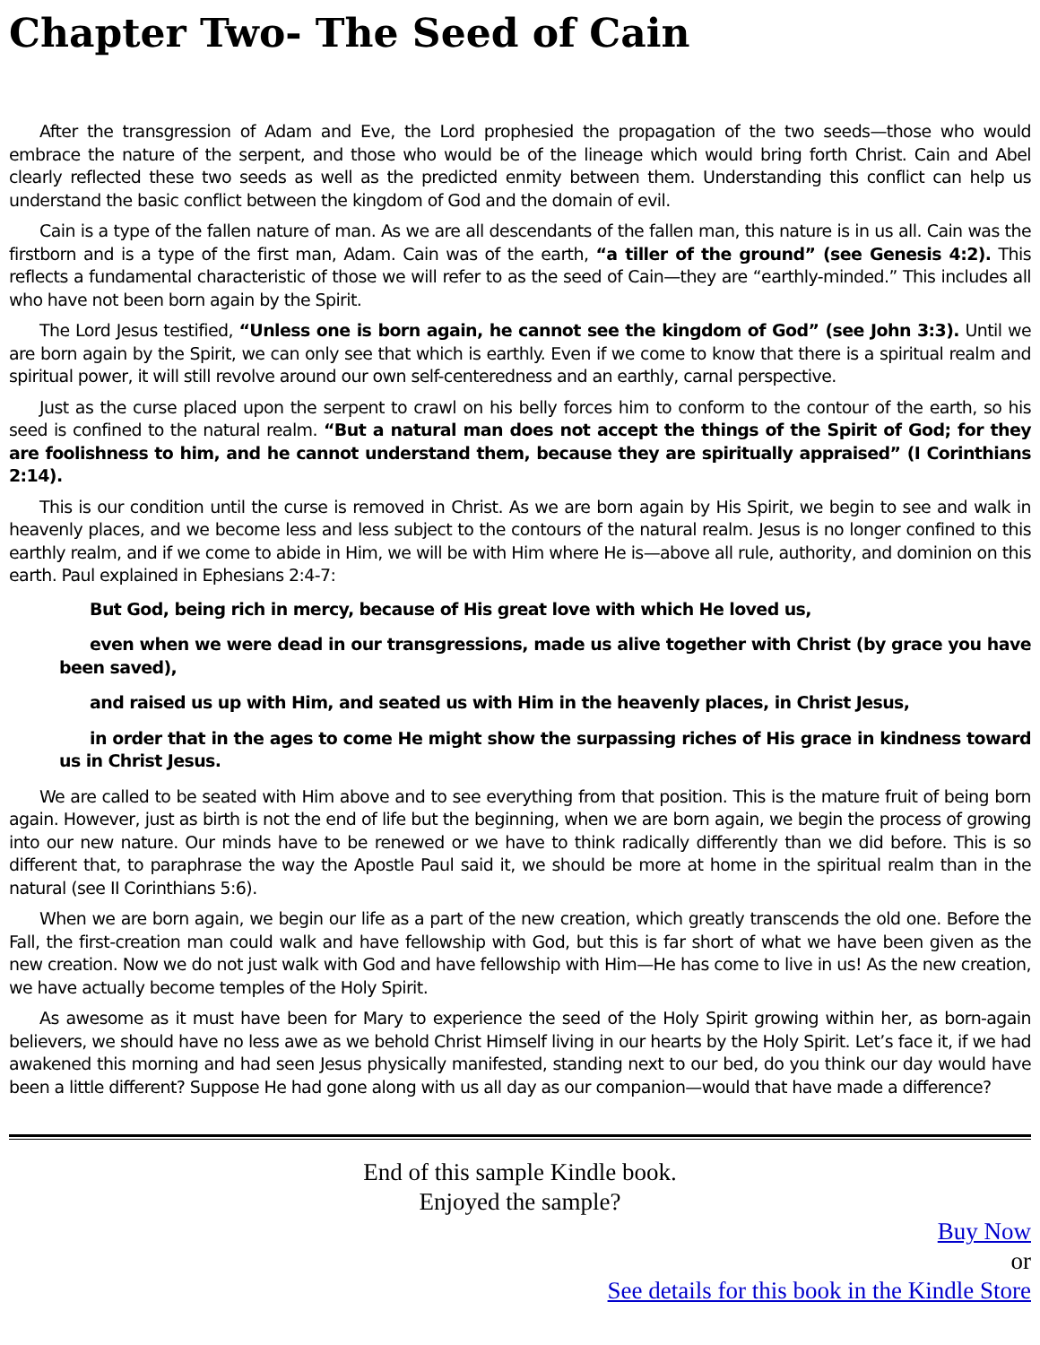Chapter Two- The Seed of Cain
After the transgression of Adam and Eve, the Lord prophesied the propagation of the two seeds—those who would embrace the nature of the serpent, and those who would be of the lineage which would bring forth Christ. Cain and Abel clearly reflected these two seeds as well as the predicted enmity between them. Understanding this conflict can help us understand the basic conflict between the kingdom of God and the domain of evil.
Cain is a type of the fallen nature of man. As we are all descendants of the fallen man, this nature is in us all. Cain was the firstborn and is a type of the first man, Adam. Cain was of the earth, “a tiller of the ground” (see Genesis 4:2). This reflects a fundamental characteristic of those we will refer to as the seed of Cain—they are “earthly-minded.” This includes all who have not been born again by the Spirit.
The Lord Jesus testified, “Unless one is born again, he cannot see the kingdom of God” (see John 3:3). Until we are born again by the Spirit, we can only see that which is earthly. Even if we come to know that there is a spiritual realm and spiritual power, it will still revolve around our own self-centeredness and an earthly, carnal perspective.
Just as the curse placed upon the serpent to crawl on his belly forces him to conform to the contour of the earth, so his seed is confined to the natural realm. “But a natural man does not accept the things of the Spirit of God; for they are foolishness to him, and he cannot understand them, because they are spiritually appraised” (I Corinthians 2:14).
This is our condition until the curse is removed in Christ. As we are born again by His Spirit, we begin to see and walk in heavenly places, and we become less and less subject to the contours of the natural realm. Jesus is no longer confined to this earthly realm, and if we come to abide in Him, we will be with Him where He is—above all rule, authority, and dominion on this earth. Paul explained in Ephesians 2:4-7:
But God, being rich in mercy, because of His great love with which He loved us,
even when we were dead in our transgressions, made us alive together with Christ (by grace you have been saved),
and raised us up with Him, and seated us with Him in the heavenly places, in Christ Jesus,
in order that in the ages to come He might show the surpassing riches of His grace in kindness toward us in Christ Jesus.
We are called to be seated with Him above and to see everything from that position. This is the mature fruit of being born again. However, just as birth is not the end of life but the beginning, when we are born again, we begin the process of growing into our new nature. Our minds have to be renewed or we have to think radically differently than we did before. This is so different that, to paraphrase the way the Apostle Paul said it, we should be more at home in the spiritual realm than in the natural (see II Corinthians 5:6).
When we are born again, we begin our life as a part of the new creation, which greatly transcends the old one. Before the Fall, the first-creation man could walk and have fellowship with God, but this is far short of what we have been given as the new creation. Now we do not just walk with God and have fellowship with Him—He has come to live in us! As the new creation, we have actually become temples of the Holy Spirit.
As awesome as it must have been for Mary to experience the seed of the Holy Spirit growing within her, as born-again believers, we should have no less awe as we behold Christ Himself living in our hearts by the Holy Spirit. Let’s face it, if we had awakened this morning and had seen Jesus physically manifested, standing next to our bed, do you think our day would have been a little different? Suppose He had gone along with us all day as our companion—would that have made a difference?
End of this sample Kindle book.
Enjoyed the sample?
Buy Now
or
See details for this book in the Kindle Store